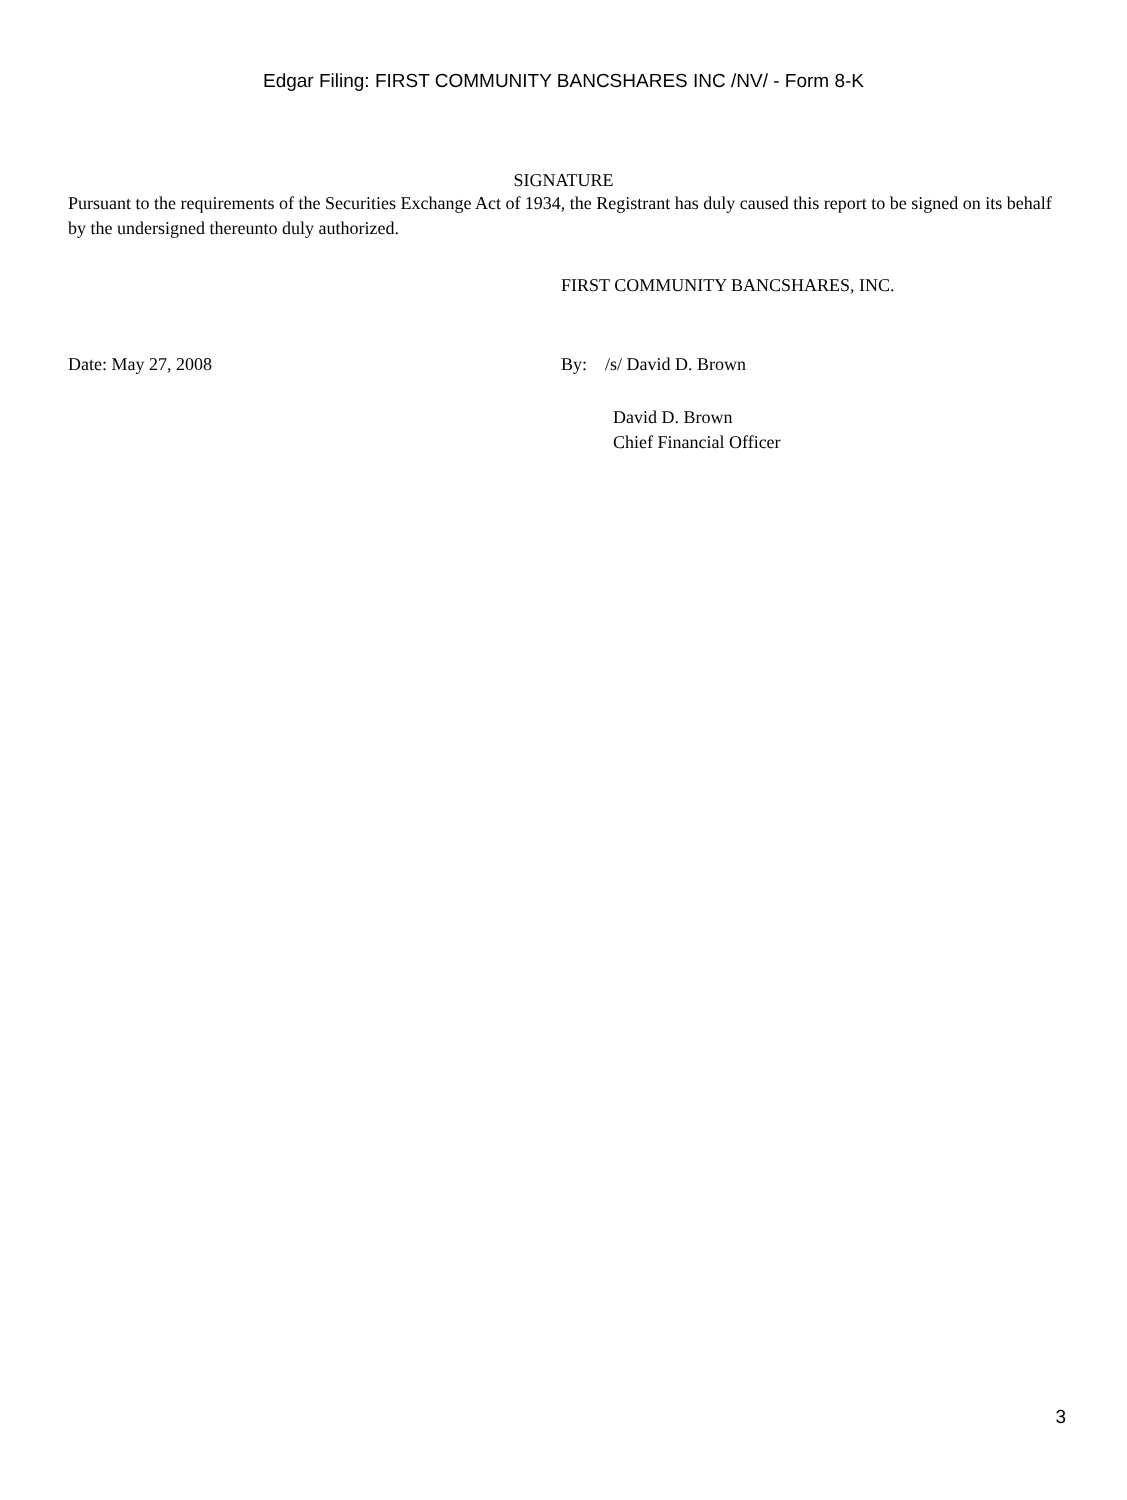Edgar Filing: FIRST COMMUNITY BANCSHARES INC /NV/ - Form 8-K
SIGNATURE
Pursuant to the requirements of the Securities Exchange Act of 1934, the Registrant has duly caused this report to be signed on its behalf by the undersigned thereunto duly authorized.
FIRST COMMUNITY BANCSHARES, INC.
Date: May 27, 2008 By: /s/ David D. Brown
David D. Brown
Chief Financial Officer
3